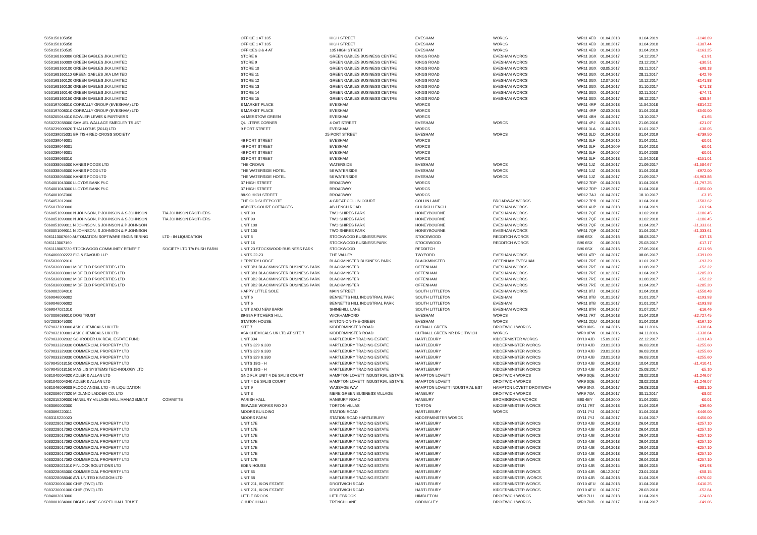| 5050150105058 | | OFFICE 1 AT 105 | HIGH STREET | EVESHAM | WORCS | WR11 4EB | 01.04.2018 | 01.04.2019 | -£140.89 |
| 5050150105058 | | OFFICE 1 AT 105 | HIGH STREET | EVESHAM | WORCS | WR11 4EB | 31.08.2017 | 01.04.2018 | -£307.44 |
| 5050150150535 | | OFFICES 3 & 4 AT | 105 HIGH STREET | EVESHAM | WORCS | WR11 4EB | 01.04.2018 | 01.04.2019 | -£163.25 |
| 5050168160006 GREEN GABLES JKA LIMITED | | STORE 6 | GREEN GABLES BUSINESS CENTRE | KINGS ROAD | EVESHAM WORCS | WR11 3GX | 01.04.2017 | 14.12.2017 | -£1.91 |
| 5050168160009 GREEN GABLES JKA LIMITED | | STORE 9 | GREEN GABLES BUSINESS CENTRE | KINGS ROAD | EVESHAM WORCS | WR11 3GX | 01.04.2017 | 23.12.2017 | -£30.51 |
| 5050168160100 GREEN GABLES JKA LIMITED | | STORE 10 | GREEN GABLES BUSINESS CENTRE | KINGS ROAD | EVESHAM WORCS | WR11 3GX | 03.05.2017 | 03.11.2017 | -£98.18 |
| 5050168160110 GREEN GABLES JKA LIMITED | | STORE 11 | GREEN GABLES BUSINESS CENTRE | KINGS ROAD | EVESHAM WORCS | WR11 3GX | 01.04.2017 | 28.11.2017 | -£42.76 |
| 5050168160120 GREEN GABLES JKA LIMITED | | STORE 12 | GREEN GABLES BUSINESS CENTRE | KINGS ROAD | EVESHAM WORCS | WR11 3GX | 12.07.2017 | 10.12.2017 | -£141.88 |
| 5050168160130 GREEN GABLES JKA LIMITED | | STORE 13 | GREEN GABLES BUSINESS CENTRE | KINGS ROAD | EVESHAM WORCS | WR11 3GX | 01.04.2017 | 01.10.2017 | -£71.18 |
| 5050168160140 GREEN GABLES JKA LIMITED | | STORE 14 | GREEN GABLES BUSINESS CENTRE | KINGS ROAD | EVESHAM WORCS | WR11 3GX | 01.04.2017 | 02.11.2017 | -£74.71 |
| 5050168160150 GREEN GABLES JKA LIMITED | | STORE 15 | GREEN GABLES BUSINESS CENTRE | KINGS ROAD | EVESHAM WORCS | WR11 3GX | 01.04.2017 | 06.12.2017 | -£38.84 |
| 5050197008010 CORBALLY GROUP (EVESHAM) LTD | | 8 MARKET PLACE | EVESHAM | WORCS | | WR11 4RP | 01.04.2018 | 11.04.2018 | -£814.22 |
| 5050197008010 CORBALLY GROUP (EVESHAM) LTD | | 8 MARKET PLACE | EVESHAM | WORCS | | WR11 4RP | 02.03.2018 | 01.04.2018 | -£540.00 |
| 5050205044010 BOWLER LEWIS & PARTNERS | | 44 MERSTOW GREEN | EVESHAM | WORCS | | WR11 4BH | 01.04.2017 | 13.10.2017 | -£1.65 |
| 5050223038000 SAMUEL WALLACE SMEDLEY TRUST | | QUILTERS CORNER | 4 OAT STREET | EVESHAM | WORCS | WR11 4PJ | 01.04.2016 | 21.06.2016 | -£21.07 |
| 5050239009020 THAI LOTUS (2014) LTD | | 9 PORT STREET | EVESHAM | WORCS | | WR11 3LA | 01.04.2016 | 01.01.2017 | -£38.05 |
| 5050239025031 BRITISH RED CROSS SOCIETY | | 25 | PORT STREET | EVESHAM | WORCS | WR11 3LD | 01.04.2018 | 01.04.2019 | -£739.50 |
| 5050239046001 | | 46 PORT STREET | EVESHAM | WORCS | | WR11 3LF | 01.04.2010 | 01.04.2011 | -£0.01 |
| 5050239046001 | | 46 PORT STREET | EVESHAM | WORCS | | WR11 3LF | 01.04.2009 | 01.04.2010 | -£0.01 |
| 5050239046001 | | 46 PORT STREET | EVESHAM | WORCS | | WR11 3LF | 01.04.2007 | 01.04.2008 | -£0.01 |
| 5050239063010 | | 63 PORT STREET | EVESHAM | WORCS | | WR11 3LF | 01.04.2018 | 11.04.2018 | -£151.01 |
| 5050338055000 KANES FOODS LTD | | THE CROWN | WATERSIDE | EVESHAM | WORCS | WR11 1JZ | 01.04.2017 | 21.09.2017 | -£1,584.67 |
| 5050338056000 KANES FOOD LTD | | THE WATERSIDE HOTEL | 56 WATERSIDE | EVESHAM | WORCS | WR11 1JZ | 01.04.2018 | 01.04.2018 | -£972.00 |
| 5050338056000 KANES FOOD LTD | | THE WATERSIDE HOTEL | 56 WATERSIDE | EVESHAM | WORCS | WR11 1JZ | 01.04.2017 | 21.09.2017 | -£4,963.86 |
| 5054001043000 LLOYDS BANK PLC | | 37 HIGH STREET | BROADWAY | WORCS | | WR12 7DP | 01.04.2018 | 01.04.2019 | -£1,797.25 |
| 5054001043000 LLOYDS BANK PLC | | 37 HIGH STREET | BROADWAY | WORCS | | WR12 7DP | 12.09.2017 | 01.04.2018 | -£850.00 |
| 5054001067000 | | 88-90 HIGH STREET | BROADWAY | WORCS | | WR12 7AJ | 01.04.2017 | 18.10.2017 | -£3.15 |
| 5054053012000 | | THE OLD SHEEPCOTE | 4 GREAT COLLIN COURT | COLLIN LANE | BROADWAY WORCS | WR12 7PB | 01.04.2017 | 01.04.2018 | -£583.62 |
| 5056017020000 | | ABBOTS COURT COTTAGES | AB LENCH ROAD | CHURCH LENCH | EVESHAM WORCS | WR11 4UP | 01.04.2018 | 01.04.2019 | -£61.94 |
| 5060051099000 N JOHNSON, P JOHNSON & S JOHNSON | T/A JOHNSON BROTHERS | UNIT 99 | TWO SHIRES PARK | HONEYBOURNE | EVESHAM WORCS | WR11 7QF | 01.04.2017 | 01.02.2018 | -£186.45 |
| 5060051099000 N JOHNSON, P JOHNSON & S JOHNSON | T/A JOHNSON BROTHERS | UNIT 99 | TWO SHIRES PARK | HONEYBOURNE | EVESHAM WORCS | WR11 7QF | 01.04.2017 | 01.02.2018 | -£186.45 |
| 5060051099011 N JOHNSON, S JOHNSON & P JOHNSON | | UNIT 100 | TWO SHIRES PARK | HONEYBOURNE | EVESHAM WORCS | WR11 7QF | 01.04.2017 | 01.04.2017 | -£1,333.61 |
| 5060051099011 N JOHNSON, S JOHNSON & P JOHNSON | | UNIT 100 | TWO SHIRES PARK | HONEYBOURNE | EVESHAM WORCS | WR11 7QF | 01.04.2017 | 01.04.2017 | -£1,333.61 |
| 5061113007060 AUTOMATION SOFTWARE ENGINEERING | LTD - IN LIQUIDATION | UNIT 6 | STOCKWOOD BUSINESS PARK | STOCKWOOD | REDDITCH WORCS | B96 6SX | 01.04.2016 | 08.03.2017 | -£37.13 |
| 5061113007160 | | UNIT 16 | STOCKWOOD BUSINESS PARK | STOCKWOOD | REDDITCH WORCS | B96 6SX | 01.06.2016 | 25.03.2017 | -£17.17 |
| 5061118007230 STOCKWOOD COMMUNITY BENEFIT | SOCIETY LTD T/A RUSH FARM | UNIT 23 STOCKWOOD BUSINESS PARK | STOCKWOOD | REDDITCH | | B96 6SX | 01.04.2016 | 27.06.2016 | -£211.98 |
| 5064066002223 FIG & FAVOUR LLP | | UNITS 22-23 | THE VALLEY | TWYFORD | EVESHAM WORCS | WR11 4TP | 01.04.2017 | 08.06.2017 | -£391.09 |
| 5065036002010 | | HERBERY LODGE | BLACKMINSTER BUSINESS PARK | BLACKMINSTER | OFFENHAM EVESHAM | WR11 7RE | 01.06.2016 | 01.01.2017 | -£93.29 |
| 5065036003001 MIDFIELD PROPERTIES LTD | | UNIT 3B1 BLACKMINSTER BUSINESS PARK | BLACKMINSTER | OFFENHAM | EVESHAM WORCS | WR11 7RE | 01.04.2017 | 01.08.2017 | -£52.22 |
| 5065036003001 MIDFIELD PROPERTIES LTD | | UNIT 3B1 BLACKMINSTER BUSINESS PARK | BLACKMINSTER | OFFENHAM | EVESHAM WORCS | WR11 7RE | 01.02.2017 | 01.04.2017 | -£285.20 |
| 5065036003002 MIDFIELD PROPERTIES LTD | | UNIT 3B2 BLACKMINSTER BUSINESS PARK | BLACKMINSTER | OFFENHAM | EVESHAM WORCS | WR11 7RE | 01.04.2017 | 01.08.2017 | -£52.22 |
| 5065036003002 MIDFIELD PROPERTIES LTD | | UNIT 3B2 BLACKMINSTER BUSINESS PARK | BLACKMINSTER | OFFENHAM | EVESHAM WORCS | WR11 7RE | 01.02.2017 | 01.04.2017 | -£285.20 |
| 5069002034010 | | HAPPY LITTLE SOLE | MAIN STREET | SOUTH LITTLETON | EVESHAM WORCS | WR11 8TJ | 01.04.2017 | 01.04.2018 | -£550.48 |
| 5069046006002 | | UNIT 6 | BENNETTS HILL INDUSTRIAL PARK | SOUTH LITTLETON | EVESHAM | WR11 8TB | 01.01.2017 | 01.01.2017 | -£193.93 |
| 5069046006002 | | UNIT 6 | BENNETTS HILL INDUSTRIAL PARK | SOUTH LITTLETON | EVESHAM | WR11 8TB | 01.01.2017 | 01.01.2017 | -£193.93 |
| 5069047021010 | | UNIT 8 ADJ NEW BARN | SHINEHILL LANE | SOUTH LITTLETON | EVESHAM WORCS | WR11 8TR | 01.04.2017 | 01.07.2017 | -£16.46 |
| 5070006036010 DOG TRUST | | 89-89A PITCHERS HILL | WICKHAMFORD | EVESHAM | WORCS | WR11 7RT | 01.04.2018 | 01.04.2019 | -£2,727.45 |
| 5072003045000 | | STATION HOUSE | HINTON-ON-THE-GREEN | EVESHAM | WORCS | WR11 2QU | 01.04.2018 | 01.04.2019 | -£167.10 |
| 5079032109000 ASK CHEMICALS UK LTD | | SITE 7 | KIDDERMINSTER ROAD | CUTNALL GREEN | DROITWICH WORCS | WR9 0NS | 01.04.2016 | 04.11.2016 | -£338.84 |
| 5079032109001 ASK CHEMICALS UK LTD | | ASK CHEMICALS UK LTD AT SITE 7 | KIDDERMINSTER ROAD | CUTNALL GREEN NR DROITWICH | WORCS | WR9 0PW | 01.04.2016 | 04.11.2016 | -£338.84 |
| 5079033002032 SCHRODER UK REAL ESTATE FUND | | UNIT 334 | HARTLEBURY TRADING ESTATE | HARTLEBURY | KIDDERMISTER WORCS | DY10 4JB | 15.09.2017 | 22.12.2017 | -£191.43 |
| 5079033329330 COMMERCIAL PROPERTY LTD | | UNITS 329 & 330 | HARTLEBURY TRADING ESTATE | HARTLEBURY | KIDDERMINSTER WORCS | DY10 4JB | 23.01.2018 | 06.03.2018 | -£255.60 |
| 5079033329330 COMMERCIAL PROPERTY LTD | | UNITS 329 & 330 | HARTLEBURY TRADING ESTATE | HARTLEBURY | KIDDERMINSTER WORCS | DY10 4JB | 23.01.2018 | 06.03.2018 | -£255.60 |
| 5079033329330 COMMERCIAL PROPERTY LTD | | UNITS 329 & 330 | HARTLEBURY TRADING ESTATE | HARTLEBURY | KIDDERMINSTER WORCS | DY10 4JB | 23.01.2018 | 06.03.2018 | -£255.60 |
| 5079045018150 COMMERCIAL PROPERTY LTD | | UNITS 18G - H | HARTLEBURY TRADING ESTATE | HARTLEBURY | KIDDERMINSTER WORCS | DY10 4JB | 01.04.2018 | 10.04.2018 | -£1,410.41 |
| 5079045018150 MASILIS SYSTEMS TECHNOLOGY LTD | | UNITS 18G - H | HARTLEBURY TRADING ESTATE | HARTLEBURY | KIDDERMINSTER WORCS | DY10 4JB | 01.04.2017 | 25.08.2017 | -£5.10 |
| 5081040004020 ADLER & ALLAN LTD | | GND FLR UNIT 4 DE SALIS COURT | HAMPTON LOVETT INDUSTRIAL ESTATE | HAMPTON LOVETT | DROITWICH WORCS | WR9 0QE | 01.04.2017 | 28.02.2018 | -£1,246.07 |
| 5081040004040 ADLER & ALLAN LTD | | UNIT 4 DE SALIS COURT | HAMPTON LOVETT INDUSTRIAL ESTATE | HAMPTON LOVETT | DROITWICH WORCS | WR9 0QE | 01.04.2017 | 28.02.2018 | -£1,246.07 |
| 5081046009008 FLOOD ANGEL LTD - IN LIQUIDATION | | UNIT 9 | WASSAGE WAY | HAMPTON LOVETT INDUSTRIAL EST | HAMPTON LOVETT DROITWICH | WR9 0NX | 01.04.2017 | 26.03.2018 | -£381.10 |
| 5082006077020 MIDLAND LADDER CO. LTD | | UNIT 3 | MERE GREEN BUSINESS VILLAGE | HANBURY | DROITWICH WORCS | WR9 7GA | 01.04.2017 | 30.11.2017 | -£8.02 |
| 5082015209000 HANBURY VILLAGE HALL MANAGEMENT | COMMITTE | PARISH HALL | HANBURY ROAD | HANBURY | BROMSGROVE WORCS | B60 4BY | 01.04.2000 | 01.04.2001 | -£0.01 |
| 5083060002000 | | SEWAGE WORKS R/O 2-3 | TORTON VILLAS | TORTON | KIDDERMINSTER WORCS | DY11 7RT | 01.04.2018 | 01.04.2019 | -£36.60 |
| 5083066220011 | | MOORS BUILDING | STATION ROAD | HARTLEBURY | WORCS | DY11 7YJ | 01.04.2017 | 01.04.2018 | -£446.00 |
| 5083115220020 | | MOORS FARM | STATION ROAD HARTLEBURY | KIDDERMINSTER WORCS | | DY11 7YJ | 01.04.2017 | 01.04.2017 | -£450.00 |
| 5083228017062 COMMERCIAL PROPERTY LTD | | UNIT 17E | HARTLEBURY TRADING ESTATE | HARTLEBURY | KIDDERMINSTER WORCS | DY10 4JB | 01.04.2018 | 26.04.2018 | -£257.10 |
| 5083228017062 COMMERCIAL PROPERTY LTD | | UNIT 17E | HARTLEBURY TRADING ESTATE | HARTLEBURY | KIDDERMINSTER WORCS | DY10 4JB | 01.04.2018 | 26.04.2018 | -£257.10 |
| 5083228017062 COMMERCIAL PROPERTY LTD | | UNIT 17E | HARTLEBURY TRADING ESTATE | HARTLEBURY | KIDDERMINSTER WORCS | DY10 4JB | 01.04.2018 | 26.04.2018 | -£257.10 |
| 5083228017062 COMMERCIAL PROPERTY LTD | | UNIT 17E | HARTLEBURY TRADING ESTATE | HARTLEBURY | KIDDERMINSTER WORCS | DY10 4JB | 01.04.2018 | 26.04.2018 | -£257.10 |
| 5083228017062 COMMERCIAL PROPERTY LTD | | UNIT 17E | HARTLEBURY TRADING ESTATE | HARTLEBURY | KIDDERMINSTER WORCS | DY10 4JB | 01.04.2018 | 26.04.2018 | -£257.10 |
| 5083228017062 COMMERCIAL PROPERTY LTD | | UNIT 17E | HARTLEBURY TRADING ESTATE | HARTLEBURY | KIDDERMINSTER WORCS | DY10 4JB | 01.04.2018 | 26.04.2018 | -£257.10 |
| 5083228017062 COMMERCIAL PROPERTY LTD | | UNIT 17E | HARTLEBURY TRADING ESTATE | HARTLEBURY | KIDDERMINSTER WORCS | DY10 4JB | 01.04.2018 | 26.04.2018 | -£257.10 |
| 5083228021010 FINLOCK SOLUTIONS LTD | | EDEN HOUSE | HARTLEBURY TRADING ESTATE | HARTLEBURY | KIDDERMINSTER | DY10 4JB | 01.04.2015 | 08.04.2015 | -£91.93 |
| 5083228085000 COMMERCIAL PROPERTY LTD | | UNIT 85 | HARTLEBURY TRADING ESTATE | HARTLEBURY | KIDDERMINSTER WORCS | DY10 4JB | 08.12.2017 | 23.01.2018 | -£58.15 |
| 5083228088040 AVL UNITED KINGDOM LTD | | UNIT 88 | HARTLEBURY TRADING ESTATE | HARTLEBURY | KIDDERMINSTER, WORCS | DY10 4JB | 01.04.2018 | 01.04.2019 | -£970.02 |
| 5083230001000 CHIP (TWO) LTD | | UNIT 211, IKON ESTATE | DROITWICH ROAD | HARTLEBURY | KIDDERMINSTER WORCS | DY10 4EU | 01.04.2018 | 01.04.2018 | -£410.25 |
| 5083230001000 CHIP (TWO) LTD | | UNIT 211, IKON ESTATE | DROITWICH ROAD | HARTLEBURY | KIDDERMINSTER WORCS | DY10 4EU | 01.04.2017 | 28.03.2018 | -£52.84 |
| 5084003013000 | | LITTLE BROOK | LITTLEBROOK | HIMBLETON | DROITWICH WORCS | WR9 7LH | 01.04.2018 | 01.04.2019 | -£24.60 |
| 5088001034000 DIGLIS LANE GOSPEL HALL TRUST | | CHURCH HALL | TRENCH LANE | ODDINGLEY | DROITWICH WORCS | WR9 7NB | 01.04.2017 | 01.04.2017 | -£49.06 |